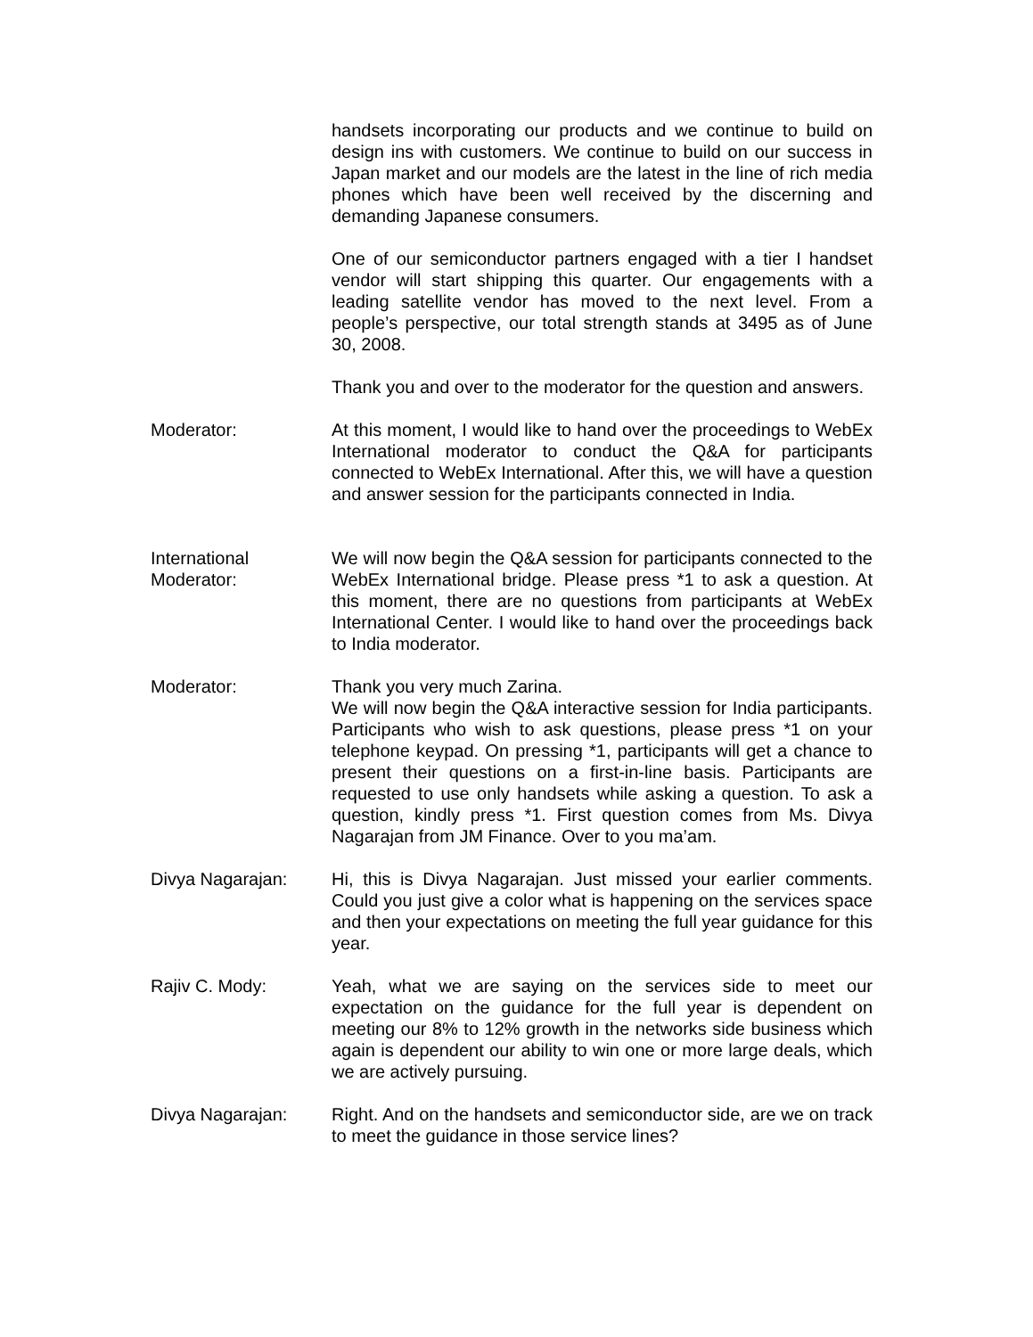handsets incorporating our products and we continue to build on design ins with customers. We continue to build on our success in Japan market and our models are the latest in the line of rich media phones which have been well received by the discerning and demanding Japanese consumers.
One of our semiconductor partners engaged with a tier I handset vendor will start shipping this quarter. Our engagements with a leading satellite vendor has moved to the next level. From a people’s perspective, our total strength stands at 3495 as of June 30, 2008.
Thank you and over to the moderator for the question and answers.
Moderator: At this moment, I would like to hand over the proceedings to WebEx International moderator to conduct the Q&A for participants connected to WebEx International. After this, we will have a question and answer session for the participants connected in India.
International Moderator:
We will now begin the Q&A session for participants connected to the WebEx International bridge. Please press *1 to ask a question. At this moment, there are no questions from participants at WebEx International Center. I would like to hand over the proceedings back to India moderator.
Moderator: Thank you very much Zarina.
We will now begin the Q&A interactive session for India participants. Participants who wish to ask questions, please press *1 on your telephone keypad. On pressing *1, participants will get a chance to present their questions on a first-in-line basis. Participants are requested to use only handsets while asking a question. To ask a question, kindly press *1. First question comes from Ms. Divya Nagarajan from JM Finance. Over to you ma’am.
Divya Nagarajan: Hi, this is Divya Nagarajan. Just missed your earlier comments. Could you just give a color what is happening on the services space and then your expectations on meeting the full year guidance for this year.
Rajiv C. Mody: Yeah, what we are saying on the services side to meet our expectation on the guidance for the full year is dependent on meeting our 8% to 12% growth in the networks side business which again is dependent our ability to win one or more large deals, which we are actively pursuing.
Divya Nagarajan: Right. And on the handsets and semiconductor side, are we on track to meet the guidance in those service lines?